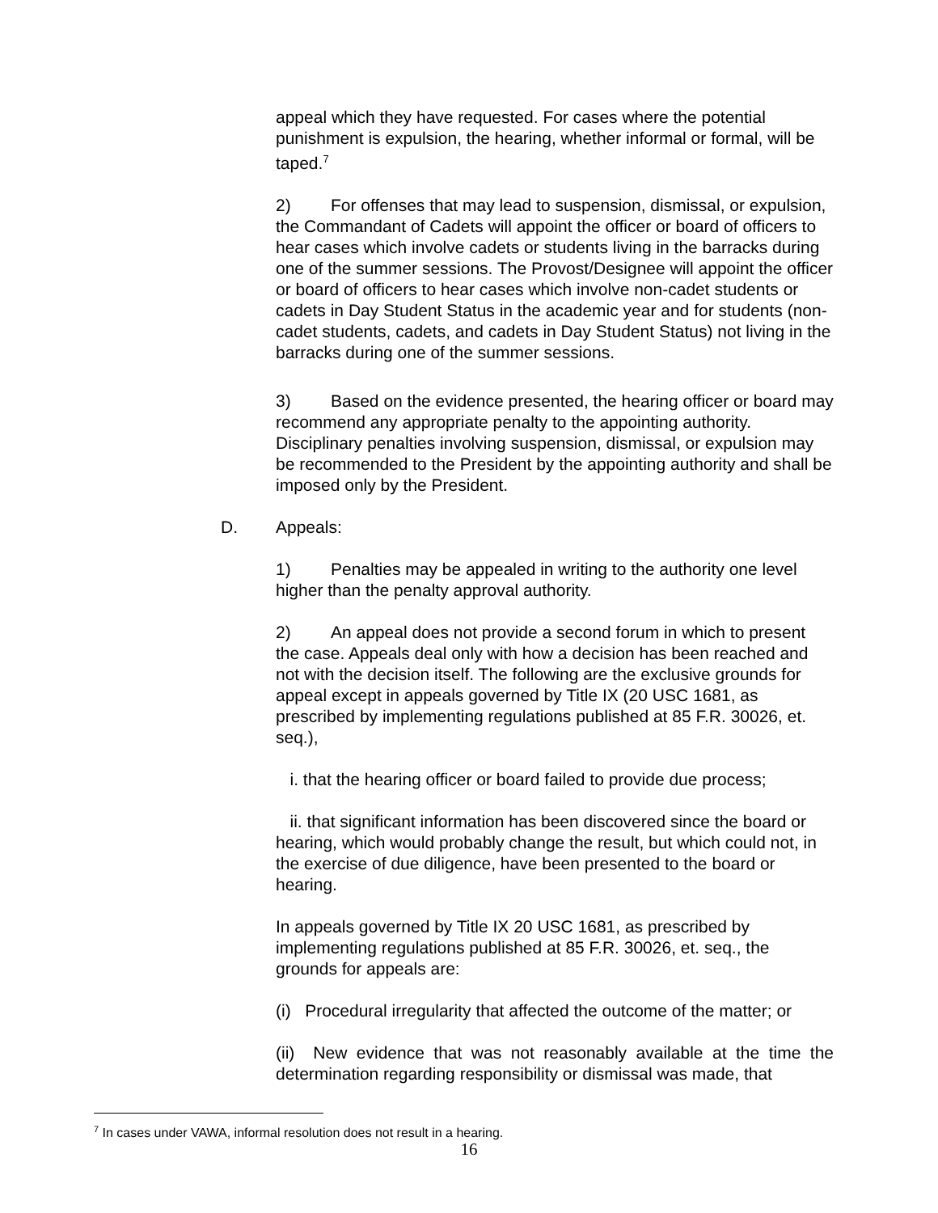appeal which they have requested. For cases where the potential punishment is expulsion, the hearing, whether informal or formal, will be taped.<sup>7</sup>
2) For offenses that may lead to suspension, dismissal, or expulsion, the Commandant of Cadets will appoint the officer or board of officers to hear cases which involve cadets or students living in the barracks during one of the summer sessions. The Provost/Designee will appoint the officer or board of officers to hear cases which involve non-cadet students or cadets in Day Student Status in the academic year and for students (non-cadet students, cadets, and cadets in Day Student Status) not living in the barracks during one of the summer sessions.
3) Based on the evidence presented, the hearing officer or board may recommend any appropriate penalty to the appointing authority. Disciplinary penalties involving suspension, dismissal, or expulsion may be recommended to the President by the appointing authority and shall be imposed only by the President.
D. Appeals:
1) Penalties may be appealed in writing to the authority one level higher than the penalty approval authority.
2) An appeal does not provide a second forum in which to present the case. Appeals deal only with how a decision has been reached and not with the decision itself. The following are the exclusive grounds for appeal except in appeals governed by Title IX (20 USC 1681, as prescribed by implementing regulations published at 85 F.R. 30026, et. seq.),
i. that the hearing officer or board failed to provide due process;
ii. that significant information has been discovered since the board or hearing, which would probably change the result, but which could not, in the exercise of due diligence, have been presented to the board or hearing.
In appeals governed by Title IX 20 USC 1681, as prescribed by implementing regulations published at 85 F.R. 30026, et. seq., the grounds for appeals are:
(i) Procedural irregularity that affected the outcome of the matter; or
(ii) New evidence that was not reasonably available at the time the determination regarding responsibility or dismissal was made, that
<sup>7</sup> In cases under VAWA, informal resolution does not result in a hearing.
16